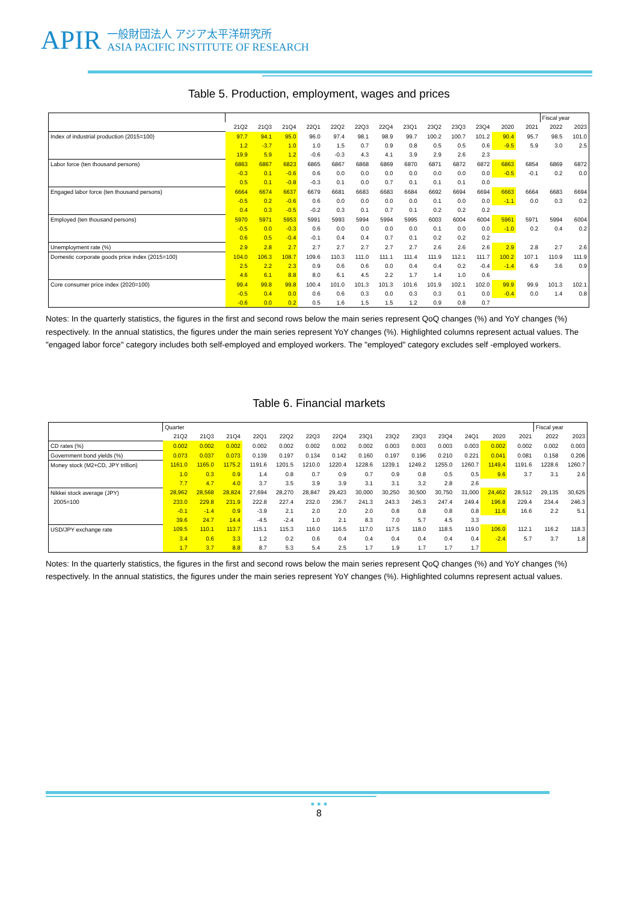APIR
一般財団法人 アジア太平洋研究所
ASIA PACIFIC INSTITUTE OF RESEARCH
Table 5. Production, employment, wages and prices
| | | | | | | | | | | | | | | Fiscal year | |
| | 21Q2 | 21Q3 | 21Q4 | 22Q1 | 22Q2 | 22Q3 | 22Q4 | 23Q1 | 23Q2 | 23Q3 | 23Q4 | 2020 | 2021 | 2022 | 2023 |
| Index of industrial production (2015=100) | 97.7 | 94.1 | 95.0 | 96.0 | 97.4 | 98.1 | 98.9 | 99.7 | 100.2 | 100.7 | 101.2 | 90.4 | 95.7 | 98.5 | 101.0 |
| | 1.2 | -3.7 | 1.0 | 1.0 | 1.5 | 0.7 | 0.9 | 0.8 | 0.5 | 0.5 | 0.6 | -9.5 | 5.9 | 3.0 | 2.5 |
| | 19.9 | 5.9 | 1.2 | -0.6 | -0.3 | 4.3 | 4.1 | 3.9 | 2.9 | 2.6 | 2.3 | | | | |
| Labor force (ten thousand persons) | 6863 | 6867 | 6823 | 6865 | 6867 | 6868 | 6869 | 6870 | 6871 | 6872 | 6872 | 6863 | 6854 | 6869 | 6872 |
| | -0.3 | 0.1 | -0.6 | 0.6 | 0.0 | 0.0 | 0.0 | 0.0 | 0.0 | 0.0 | 0.0 | -0.5 | -0.1 | 0.2 | 0.0 |
| | 0.5 | 0.1 | -0.8 | -0.3 | 0.1 | 0.0 | 0.7 | 0.1 | 0.1 | 0.1 | 0.0 | | | | |
| Engaged labor force (ten thousand persons) | 6664 | 6674 | 6637 | 6679 | 6681 | 6683 | 6683 | 6684 | 6692 | 6694 | 6694 | 6663 | 6664 | 6683 | 6694 |
| | -0.5 | 0.2 | -0.6 | 0.6 | 0.0 | 0.0 | 0.0 | 0.0 | 0.1 | 0.0 | 0.0 | -1.1 | 0.0 | 0.3 | 0.2 |
| | 0.4 | 0.3 | -0.5 | -0.2 | 0.3 | 0.1 | 0.7 | 0.1 | 0.2 | 0.2 | 0.2 | | | | |
| Employed (ten thousand persons) | 5970 | 5971 | 5953 | 5991 | 5993 | 5994 | 5994 | 5995 | 6003 | 6004 | 6004 | 5961 | 5971 | 5994 | 6004 |
| | -0.5 | 0.0 | -0.3 | 0.6 | 0.0 | 0.0 | 0.0 | 0.0 | 0.1 | 0.0 | 0.0 | -1.0 | 0.2 | 0.4 | 0.2 |
| | 0.6 | 0.5 | -0.4 | -0.1 | 0.4 | 0.4 | 0.7 | 0.1 | 0.2 | 0.2 | 0.2 | | | | |
| Unemployment rate (%) | 2.9 | 2.8 | 2.7 | 2.7 | 2.7 | 2.7 | 2.7 | 2.7 | 2.6 | 2.6 | 2.6 | 2.9 | 2.8 | 2.7 | 2.6 |
| Domestic corporate goods price index (2015=100) | 104.0 | 106.3 | 108.7 | 109.6 | 110.3 | 111.0 | 111.1 | 111.4 | 111.9 | 112.1 | 111.7 | 100.2 | 107.1 | 110.9 | 111.9 |
| | 2.5 | 2.2 | 2.3 | 0.9 | 0.6 | 0.6 | 0.0 | 0.4 | 0.4 | 0.2 | -0.4 | -1.4 | 6.9 | 3.6 | 0.9 |
| | 4.6 | 6.1 | 8.8 | 8.0 | 6.1 | 4.5 | 2.2 | 1.7 | 1.4 | 1.0 | 0.6 | | | | |
| Core consumer price index (2020=100) | 99.4 | 99.8 | 99.8 | 100.4 | 101.0 | 101.3 | 101.3 | 101.6 | 101.9 | 102.1 | 102.0 | 99.9 | 99.9 | 101.3 | 102.1 |
| | -0.5 | 0.4 | 0.0 | 0.6 | 0.6 | 0.3 | 0.0 | 0.3 | 0.3 | 0.1 | 0.0 | -0.4 | 0.0 | 1.4 | 0.8 |
| | -0.6 | 0.0 | 0.2 | 0.5 | 1.6 | 1.5 | 1.5 | 1.2 | 0.9 | 0.8 | 0.7 | | | | |
Notes: In the quarterly statistics, the figures in the first and second rows below the main series represent QoQ changes (%) and YoY changes (%) respectively. In the annual statistics, the figures under the main series represent YoY changes (%). Highlighted columns represent actual values. The "engaged labor force" category includes both self-employed and employed workers. The "employed" category excludes self -employed workers.
Table 6. Financial markets
| | Quarter | | | | | | | | | | | | | | Fiscal year | |
| | 21Q2 | 21Q3 | 21Q4 | 22Q1 | 22Q2 | 22Q3 | 22Q4 | 23Q1 | 23Q2 | 23Q3 | 23Q4 | 24Q1 | 2020 | 2021 | 2022 | 2023 |
| CD rates (%) | 0.002 | 0.002 | 0.002 | 0.002 | 0.002 | 0.002 | 0.002 | 0.002 | 0.003 | 0.003 | 0.003 | 0.003 | 0.002 | 0.002 | 0.002 | 0.003 |
| Government bond yields (%) | 0.073 | 0.037 | 0.073 | 0.139 | 0.197 | 0.134 | 0.142 | 0.160 | 0.197 | 0.196 | 0.210 | 0.221 | 0.041 | 0.081 | 0.158 | 0.206 |
| Money stock (M2+CD, JPY trillion) | 1161.0 | 1165.0 | 1175.2 | 1191.6 | 1201.5 | 1210.0 | 1220.4 | 1228.6 | 1239.1 | 1249.2 | 1255.0 | 1260.7 | 1149.4 | 1191.6 | 1228.6 | 1260.7 |
| | 1.0 | 0.3 | 0.9 | 1.4 | 0.8 | 0.7 | 0.9 | 0.7 | 0.9 | 0.8 | 0.5 | 0.5 | 9.6 | 3.7 | 3.1 | 2.6 |
| | 7.7 | 4.7 | 4.0 | 3.7 | 3.5 | 3.9 | 3.9 | 3.1 | 3.1 | 3.2 | 2.8 | 2.6 | | | | |
| Nikkei stock average (JPY) | 28,962 | 28,568 | 28,824 | 27,694 | 28,270 | 28,847 | 29,423 | 30,000 | 30,250 | 30,500 | 30,750 | 31,000 | 24,462 | 28,512 | 29,135 | 30,625 |
| 2005=100 | 233.0 | 229.8 | 231.9 | 222.8 | 227.4 | 232.0 | 236.7 | 241.3 | 243.3 | 245.3 | 247.4 | 249.4 | 196.8 | 229.4 | 234.4 | 246.3 |
| | -0.1 | -1.4 | 0.9 | -3.9 | 2.1 | 2.0 | 2.0 | 2.0 | 0.8 | 0.8 | 0.8 | 0.8 | 11.6 | 16.6 | 2.2 | 5.1 |
| | 39.6 | 24.7 | 14.4 | -4.5 | -2.4 | 1.0 | 2.1 | 8.3 | 7.0 | 5.7 | 4.5 | 3.3 | | | | |
| USD/JPY exchange rate | 109.5 | 110.1 | 113.7 | 115.1 | 115.3 | 116.0 | 116.5 | 117.0 | 117.5 | 118.0 | 118.5 | 119.0 | 106.0 | 112.1 | 116.2 | 118.3 |
| | 3.4 | 0.6 | 3.3 | 1.2 | 0.2 | 0.6 | 0.4 | 0.4 | 0.4 | 0.4 | 0.4 | 0.4 | -2.4 | 5.7 | 3.7 | 1.8 |
| | 1.7 | 3.7 | 8.8 | 8.7 | 5.3 | 5.4 | 2.5 | 1.7 | 1.9 | 1.7 | 1.7 | 1.7 | | | | |
Notes: In the quarterly statistics, the figures in the first and second rows below the main series represent QoQ changes (%) and YoY changes (%) respectively. In the annual statistics, the figures under the main series represent YoY changes (%). Highlighted columns represent actual values.
● ● ●
8